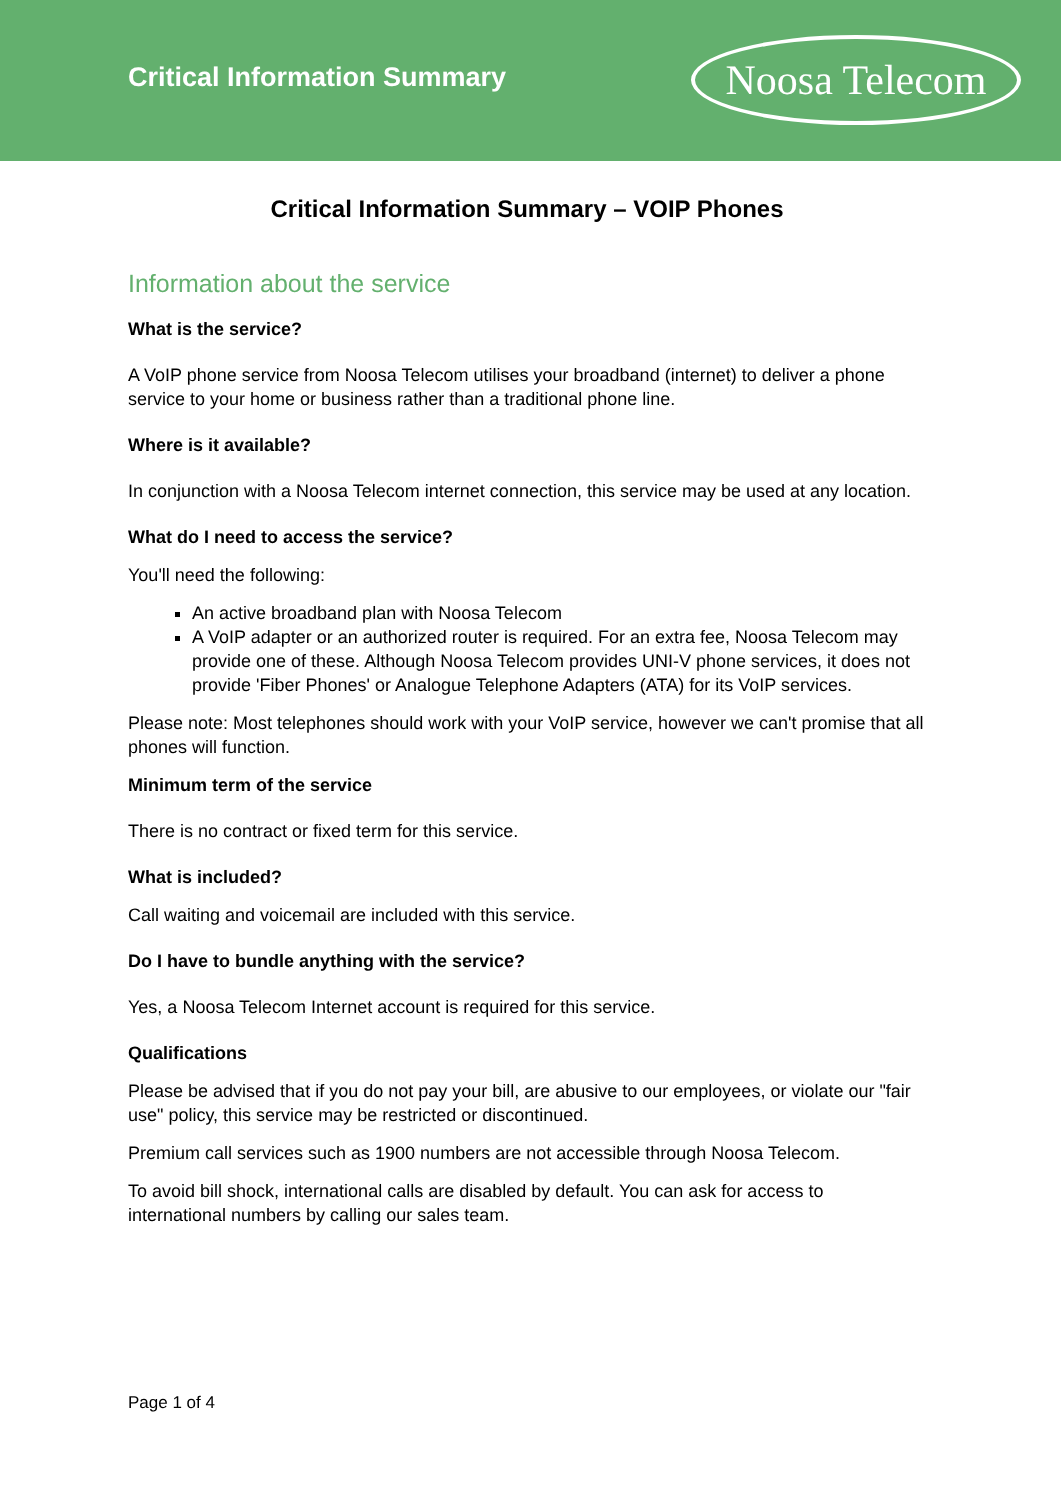Critical Information Summary
Noosa Telecom
Critical Information Summary – VOIP Phones
Information about the service
What is the service?
A VoIP phone service from Noosa Telecom utilises your broadband (internet) to deliver a phone service to your home or business rather than a traditional phone line.
Where is it available?
In conjunction with a Noosa Telecom internet connection, this service may be used at any location.
What do I need to access the service?
You'll need the following:
An active broadband plan with Noosa Telecom
A VoIP adapter or an authorized router is required. For an extra fee, Noosa Telecom may provide one of these. Although Noosa Telecom provides UNI-V phone services, it does not provide 'Fiber Phones' or Analogue Telephone Adapters (ATA) for its VoIP services.
Please note: Most telephones should work with your VoIP service, however we can't promise that all phones will function.
Minimum term of the service
There is no contract or fixed term for this service.
What is included?
Call waiting and voicemail are included with this service.
Do I have to bundle anything with the service?
Yes, a Noosa Telecom Internet account is required for this service.
Qualifications
Please be advised that if you do not pay your bill, are abusive to our employees, or violate our "fair use" policy, this service may be restricted or discontinued.
Premium call services such as 1900 numbers are not accessible through Noosa Telecom.
To avoid bill shock, international calls are disabled by default. You can ask for access to international numbers by calling our sales team.
Page 1 of 4